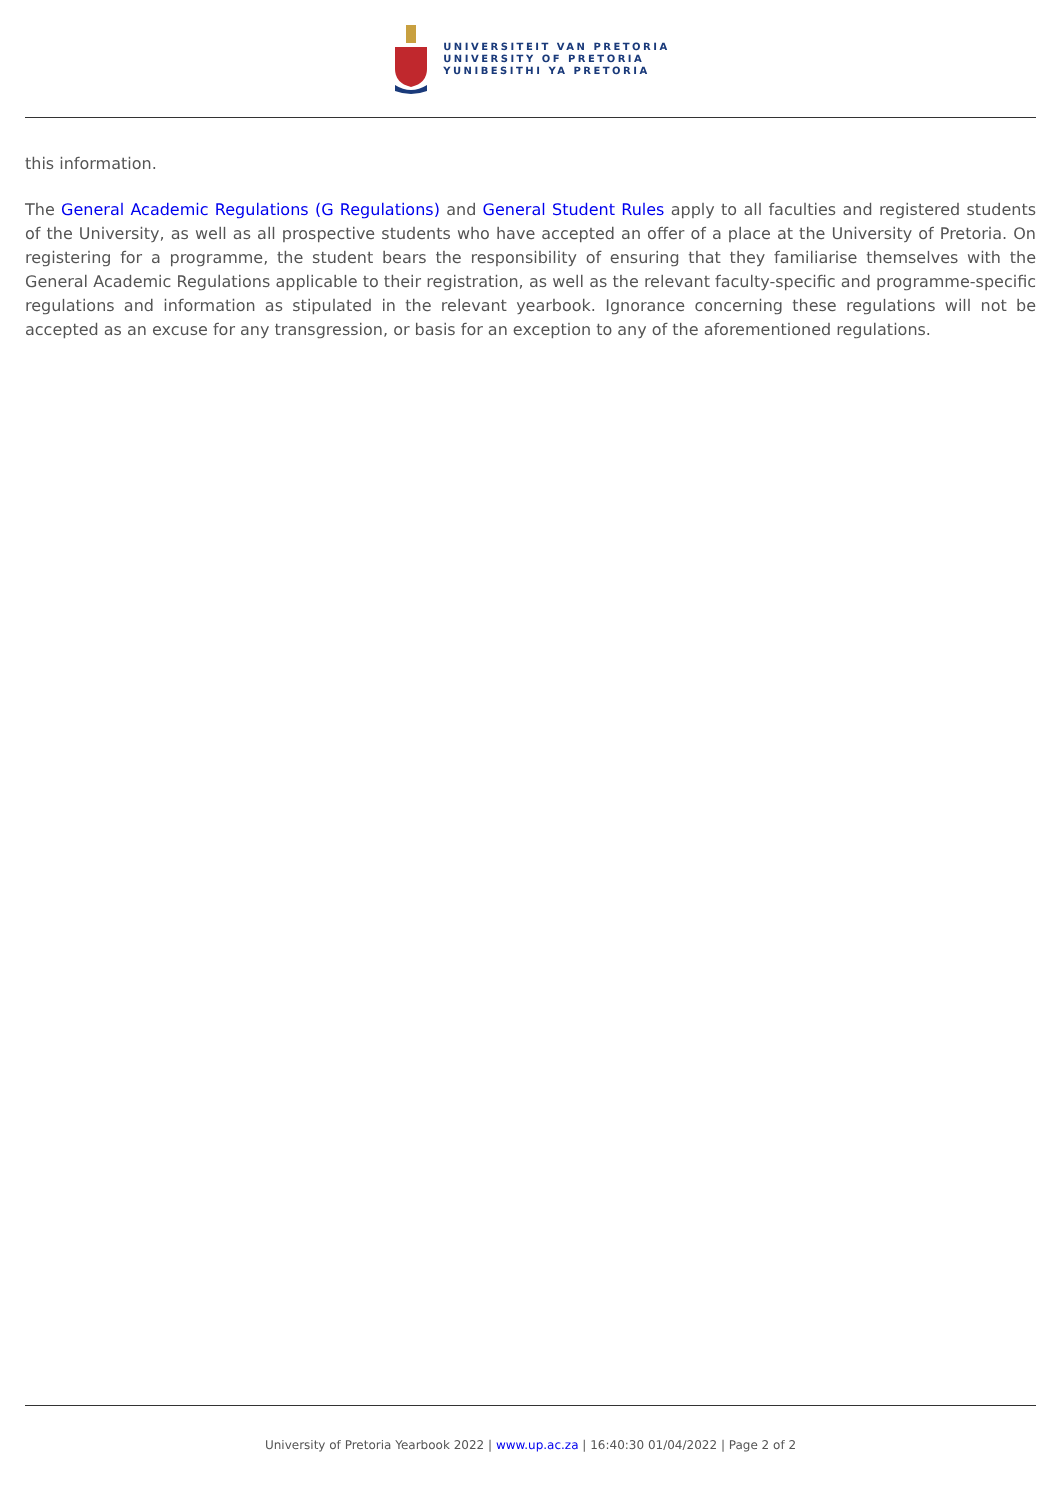UNIVERSITEIT VAN PRETORIA
UNIVERSITY OF PRETORIA
YUNIBESITHI YA PRETORIA
this information.
The General Academic Regulations (G Regulations) and General Student Rules apply to all faculties and registered students of the University, as well as all prospective students who have accepted an offer of a place at the University of Pretoria. On registering for a programme, the student bears the responsibility of ensuring that they familiarise themselves with the General Academic Regulations applicable to their registration, as well as the relevant faculty-specific and programme-specific regulations and information as stipulated in the relevant yearbook. Ignorance concerning these regulations will not be accepted as an excuse for any transgression, or basis for an exception to any of the aforementioned regulations.
University of Pretoria Yearbook 2022 | www.up.ac.za | 16:40:30 01/04/2022 | Page 2 of 2